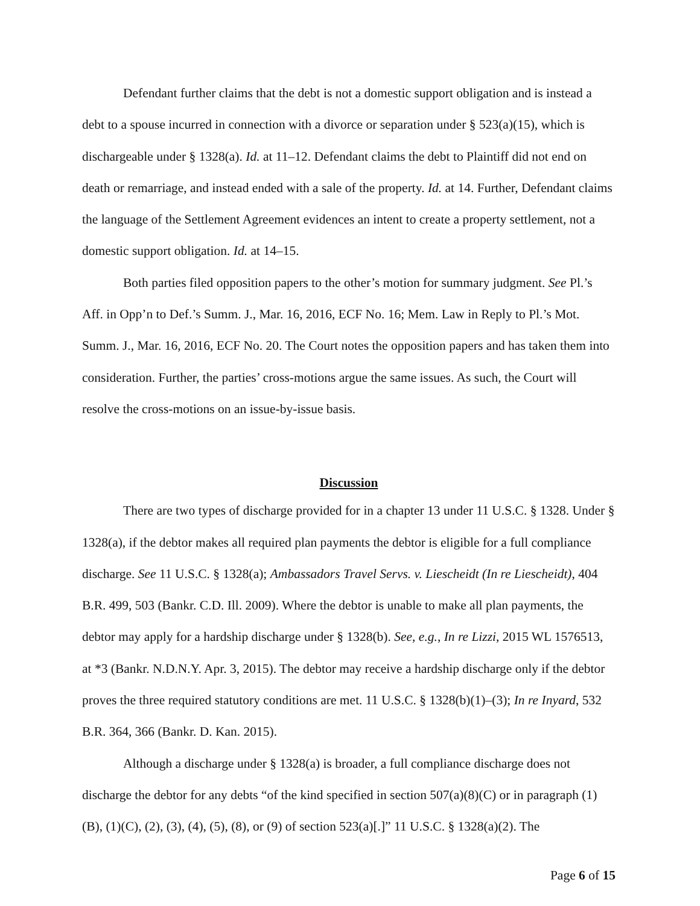Defendant further claims that the debt is not a domestic support obligation and is instead a debt to a spouse incurred in connection with a divorce or separation under § 523(a)(15), which is dischargeable under § 1328(a). Id. at 11–12. Defendant claims the debt to Plaintiff did not end on death or remarriage, and instead ended with a sale of the property. Id. at 14. Further, Defendant claims the language of the Settlement Agreement evidences an intent to create a property settlement, not a domestic support obligation. Id. at 14–15.
Both parties filed opposition papers to the other’s motion for summary judgment. See Pl.’s Aff. in Opp’n to Def.’s Summ. J., Mar. 16, 2016, ECF No. 16; Mem. Law in Reply to Pl.’s Mot. Summ. J., Mar. 16, 2016, ECF No. 20. The Court notes the opposition papers and has taken them into consideration. Further, the parties’ cross-motions argue the same issues. As such, the Court will resolve the cross-motions on an issue-by-issue basis.
Discussion
There are two types of discharge provided for in a chapter 13 under 11 U.S.C. § 1328. Under § 1328(a), if the debtor makes all required plan payments the debtor is eligible for a full compliance discharge. See 11 U.S.C. § 1328(a); Ambassadors Travel Servs. v. Liescheidt (In re Liescheidt), 404 B.R. 499, 503 (Bankr. C.D. Ill. 2009). Where the debtor is unable to make all plan payments, the debtor may apply for a hardship discharge under § 1328(b). See, e.g., In re Lizzi, 2015 WL 1576513, at *3 (Bankr. N.D.N.Y. Apr. 3, 2015). The debtor may receive a hardship discharge only if the debtor proves the three required statutory conditions are met. 11 U.S.C. § 1328(b)(1)–(3); In re Inyard, 532 B.R. 364, 366 (Bankr. D. Kan. 2015).
Although a discharge under § 1328(a) is broader, a full compliance discharge does not discharge the debtor for any debts “of the kind specified in section 507(a)(8)(C) or in paragraph (1)(B), (1)(C), (2), (3), (4), (5), (8), or (9) of section 523(a)[.]” 11 U.S.C. § 1328(a)(2). The
Page 6 of 15